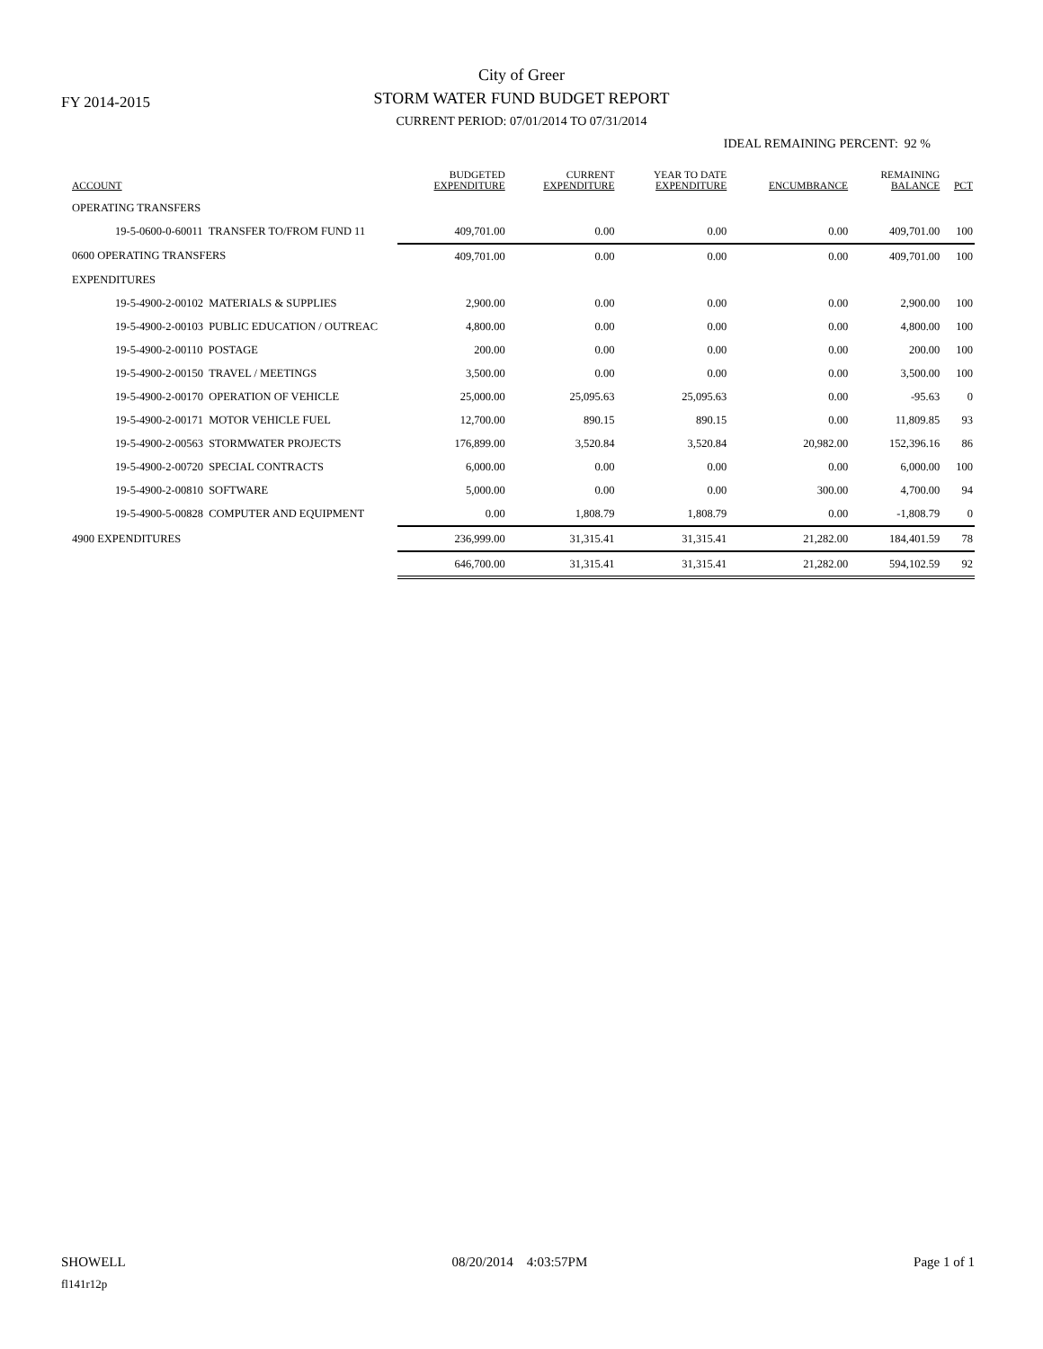FY 2014-2015
City of Greer
STORM WATER FUND BUDGET REPORT
CURRENT PERIOD: 07/01/2014 TO 07/31/2014
IDEAL REMAINING PERCENT: 92 %
| ACCOUNT | BUDGETED EXPENDITURE | CURRENT EXPENDITURE | YEAR TO DATE EXPENDITURE | ENCUMBRANCE | REMAINING BALANCE | PCT |
| --- | --- | --- | --- | --- | --- | --- |
| OPERATING TRANSFERS | | | | | | |
| 19-5-0600-0-60011 TRANSFER TO/FROM FUND 11 | 409,701.00 | 0.00 | 0.00 | 0.00 | 409,701.00 | 100 |
| 0600 OPERATING TRANSFERS | 409,701.00 | 0.00 | 0.00 | 0.00 | 409,701.00 | 100 |
| EXPENDITURES | | | | | | |
| 19-5-4900-2-00102 MATERIALS & SUPPLIES | 2,900.00 | 0.00 | 0.00 | 0.00 | 2,900.00 | 100 |
| 19-5-4900-2-00103 PUBLIC EDUCATION / OUTREAC | 4,800.00 | 0.00 | 0.00 | 0.00 | 4,800.00 | 100 |
| 19-5-4900-2-00110 POSTAGE | 200.00 | 0.00 | 0.00 | 0.00 | 200.00 | 100 |
| 19-5-4900-2-00150 TRAVEL / MEETINGS | 3,500.00 | 0.00 | 0.00 | 0.00 | 3,500.00 | 100 |
| 19-5-4900-2-00170 OPERATION OF VEHICLE | 25,000.00 | 25,095.63 | 25,095.63 | 0.00 | -95.63 | 0 |
| 19-5-4900-2-00171 MOTOR VEHICLE FUEL | 12,700.00 | 890.15 | 890.15 | 0.00 | 11,809.85 | 93 |
| 19-5-4900-2-00563 STORMWATER PROJECTS | 176,899.00 | 3,520.84 | 3,520.84 | 20,982.00 | 152,396.16 | 86 |
| 19-5-4900-2-00720 SPECIAL CONTRACTS | 6,000.00 | 0.00 | 0.00 | 0.00 | 6,000.00 | 100 |
| 19-5-4900-2-00810 SOFTWARE | 5,000.00 | 0.00 | 0.00 | 300.00 | 4,700.00 | 94 |
| 19-5-4900-5-00828 COMPUTER AND EQUIPMENT | 0.00 | 1,808.79 | 1,808.79 | 0.00 | -1,808.79 | 0 |
| 4900 EXPENDITURES | 236,999.00 | 31,315.41 | 31,315.41 | 21,282.00 | 184,401.59 | 78 |
| | 646,700.00 | 31,315.41 | 31,315.41 | 21,282.00 | 594,102.59 | 92 |
SHOWELL 08/20/2014 4:03:57PM Page 1 of 1
fl141r12p